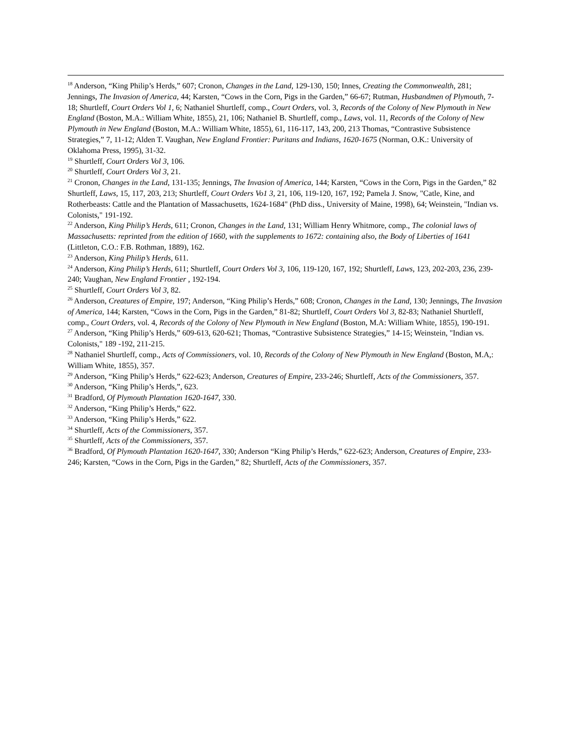<sup>18</sup> Anderson, “King Philip’s Herds,” 607; Cronon, Changes in the Land, 129-130, 150; Innes, Creating the Commonwealth, 281; Jennings, The Invasion of America, 44; Karsten, “Cows in the Corn, Pigs in the Garden,” 66-67; Rutman, Husbandmen of Plymouth, 7-18; Shurtleff, Court Orders Vol 1, 6; Nathaniel Shurtleff, comp., Court Orders, vol. 3, Records of the Colony of New Plymouth in New England (Boston, M.A.: William White, 1855), 21, 106; Nathaniel B. Shurtleff, comp., Laws, vol. 11, Records of the Colony of New Plymouth in New England (Boston, M.A.: William White, 1855), 61, 116-117, 143, 200, 213 Thomas, “Contrastive Subsistence Strategies,” 7, 11-12; Alden T. Vaughan, New England Frontier: Puritans and Indians, 1620-1675 (Norman, O.K.: University of Oklahoma Press, 1995), 31-32.
<sup>19</sup> Shurtleff, Court Orders Vol 3, 106.
<sup>20</sup> Shurtleff, Court Orders Vol 3, 21.
<sup>21</sup> Cronon, Changes in the Land, 131-135; Jennings, The Invasion of America, 144; Karsten, “Cows in the Corn, Pigs in the Garden,” 82 Shurtleff, Laws, 15, 117, 203, 213; Shurtleff, Court Orders Vo1 3, 21, 106, 119-120, 167, 192; Pamela J. Snow, "Catle, Kine, and Rotherbeasts: Cattle and the Plantation of Massachusetts, 1624-1684" (PhD diss., University of Maine, 1998), 64; Weinstein, "Indian vs. Colonists," 191-192.
<sup>22</sup> Anderson, King Philip’s Herds, 611; Cronon, Changes in the Land, 131; William Henry Whitmore, comp., The colonial laws of Massachusetts: reprinted from the edition of 1660, with the supplements to 1672: containing also, the Body of Liberties of 1641 (Littleton, C.O.: F.B. Rothman, 1889), 162.
<sup>23</sup> Anderson, King Philip’s Herds, 611.
<sup>24</sup> Anderson, King Philip’s Herds, 611; Shurtleff, Court Orders Vol 3, 106, 119-120, 167, 192; Shurtleff, Laws, 123, 202-203, 236, 239-240; Vaughan, New England Frontier , 192-194.
<sup>25</sup> Shurtleff, Court Orders Vol 3, 82.
<sup>26</sup> Anderson, Creatures of Empire, 197; Anderson, “King Philip’s Herds,” 608; Cronon, Changes in the Land, 130; Jennings, The Invasion of America, 144; Karsten, “Cows in the Corn, Pigs in the Garden,” 81-82; Shurtleff, Court Orders Vol 3, 82-83; Nathaniel Shurtleff, comp., Court Orders, vol. 4, Records of the Colony of New Plymouth in New England (Boston, M.A: William White, 1855), 190-191.
<sup>27</sup> Anderson, “King Philip’s Herds,” 609-613, 620-621; Thomas, “Contrastive Subsistence Strategies,” 14-15; Weinstein, "Indian vs. Colonists," 189 -192, 211-215.
<sup>28</sup> Nathaniel Shurtleff, comp., Acts of Commissioners, vol. 10, Records of the Colony of New Plymouth in New England (Boston, M.A,: William White, 1855), 357.
<sup>29</sup> Anderson, “King Philip’s Herds,” 622-623; Anderson, Creatures of Empire, 233-246; Shurtleff, Acts of the Commissioners, 357.
<sup>30</sup> Anderson, “King Philip’s Herds,”, 623.
<sup>31</sup> Bradford, Of Plymouth Plantation 1620-1647, 330.
<sup>32</sup> Anderson, “King Philip’s Herds,” 622.
<sup>33</sup> Anderson, “King Philip’s Herds,” 622.
<sup>34</sup> Shurtleff, Acts of the Commissioners, 357.
<sup>35</sup> Shurtleff, Acts of the Commissioners, 357.
<sup>36</sup> Bradford, Of Plymouth Plantation 1620-1647, 330; Anderson “King Philip’s Herds,” 622-623; Anderson, Creatures of Empire, 233-246; Karsten, “Cows in the Corn, Pigs in the Garden,” 82; Shurtleff, Acts of the Commissioners, 357.